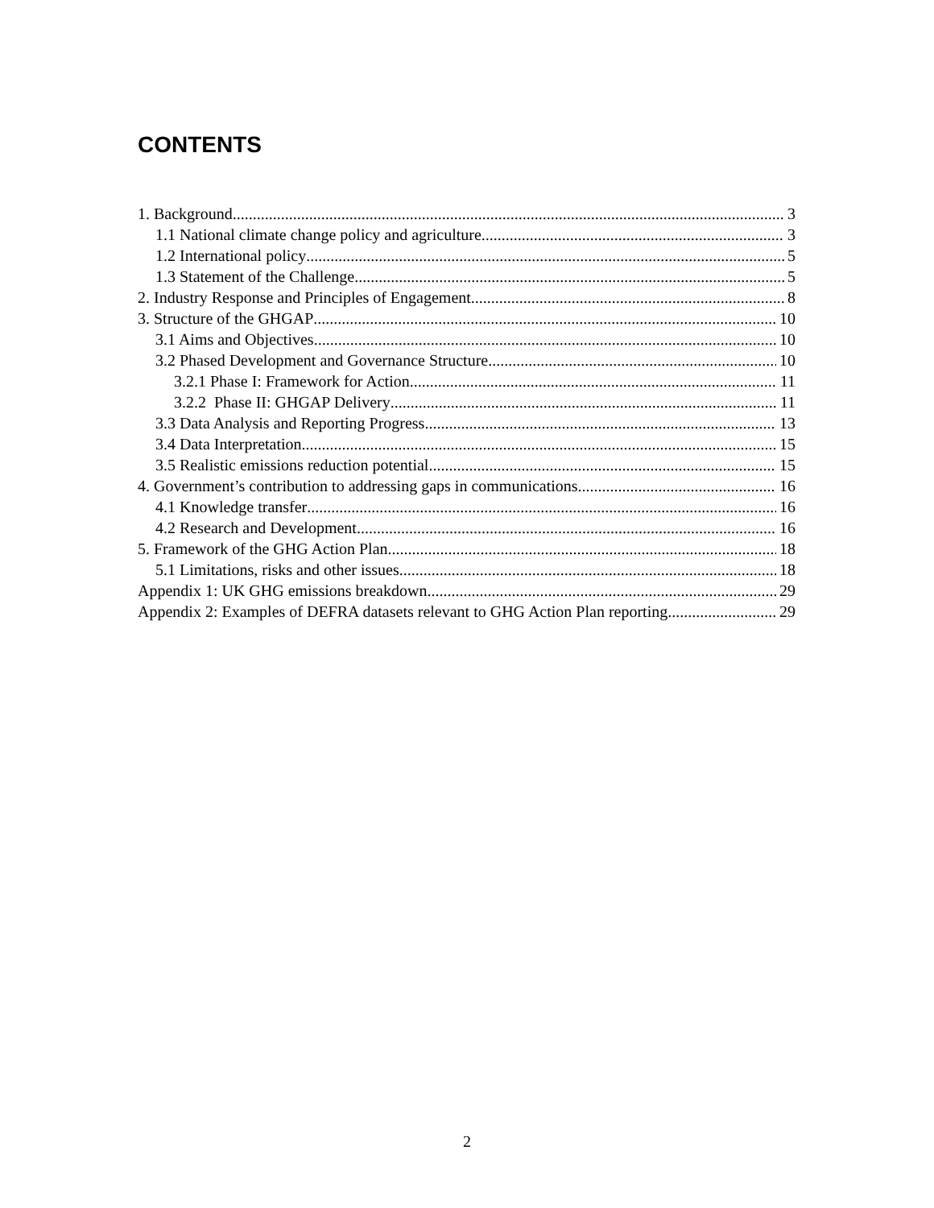CONTENTS
1. Background 3
1.1 National climate change policy and agriculture 3
1.2 International policy 5
1.3 Statement of the Challenge 5
2. Industry Response and Principles of Engagement 8
3. Structure of the GHGAP 10
3.1 Aims and Objectives 10
3.2 Phased Development and Governance Structure 10
3.2.1 Phase I: Framework for Action 11
3.2.2 Phase II: GHGAP Delivery 11
3.3 Data Analysis and Reporting Progress 13
3.4 Data Interpretation 15
3.5 Realistic emissions reduction potential 15
4. Government’s contribution to addressing gaps in communications 16
4.1 Knowledge transfer 16
4.2 Research and Development 16
5. Framework of the GHG Action Plan 18
5.1 Limitations, risks and other issues 18
Appendix 1: UK GHG emissions breakdown 29
Appendix 2: Examples of DEFRA datasets relevant to GHG Action Plan reporting 29
2